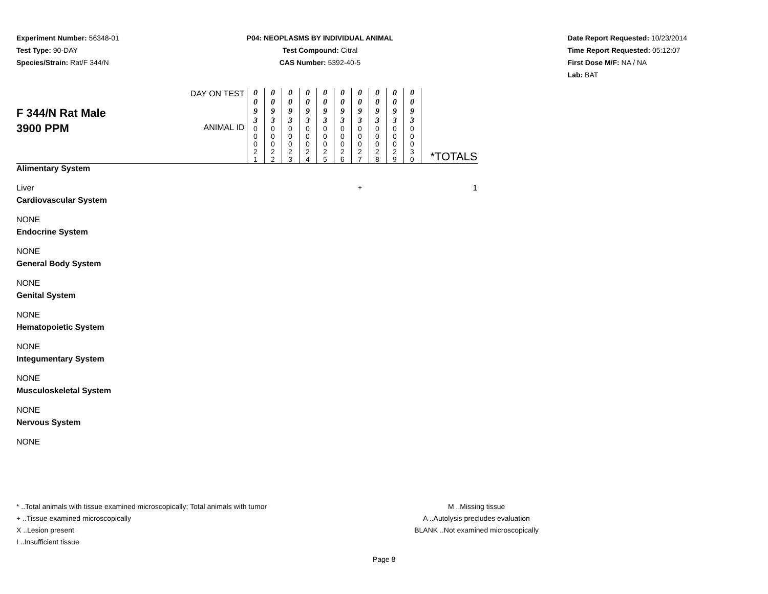Experiment Number: 56348-01
Test Type: 90-DAY
Species/Strain: Rat/F 344/N
P04: NEOPLASMS BY INDIVIDUAL ANIMAL
Test Compound: Citral
CAS Number: 5392-40-5
Date Report Requested: 10/23/2014
Time Report Requested: 05:12:07
First Dose M/F: NA / NA
Lab: BAT
| F 344/N Rat Male 3900 PPM | DAY ON TEST ANIMAL ID | 0 0 9 3 0 0 0 2 1 | 0 0 9 3 0 0 0 2 2 | 0 0 9 3 0 0 0 2 3 | 0 0 9 3 0 0 0 2 4 | 0 0 9 3 0 0 0 2 5 | 0 0 9 3 0 0 0 2 6 | 0 0 9 3 0 0 0 2 7 | 0 0 9 3 0 0 0 2 8 | 0 0 9 3 0 0 0 2 9 | 0 0 9 3 0 0 0 3 0 | *TOTALS |
| Alimentary System | | | | | | | | | | | | |
| Liver | | | | | | | | + | | | | 1 |
| Cardiovascular System | | | | | | | | | | | | |
| NONE | | | | | | | | | | | | |
| Endocrine System | | | | | | | | | | | | |
| NONE | | | | | | | | | | | | |
| General Body System | | | | | | | | | | | | |
| NONE | | | | | | | | | | | | |
| Genital System | | | | | | | | | | | | |
| NONE | | | | | | | | | | | | |
| Hematopoietic System | | | | | | | | | | | | |
| NONE | | | | | | | | | | | | |
| Integumentary System | | | | | | | | | | | | |
| NONE | | | | | | | | | | | | |
| Musculoskeletal System | | | | | | | | | | | | |
| NONE | | | | | | | | | | | | |
| Nervous System | | | | | | | | | | | | |
| NONE | | | | | | | | | | | | |
* ..Total animals with tissue examined microscopically; Total animals with tumor
+ ..Tissue examined microscopically
X ..Lesion present
I ..Insufficient tissue
M ..Missing tissue
A ..Autolysis precludes evaluation
BLANK ..Not examined microscopically
Page 8